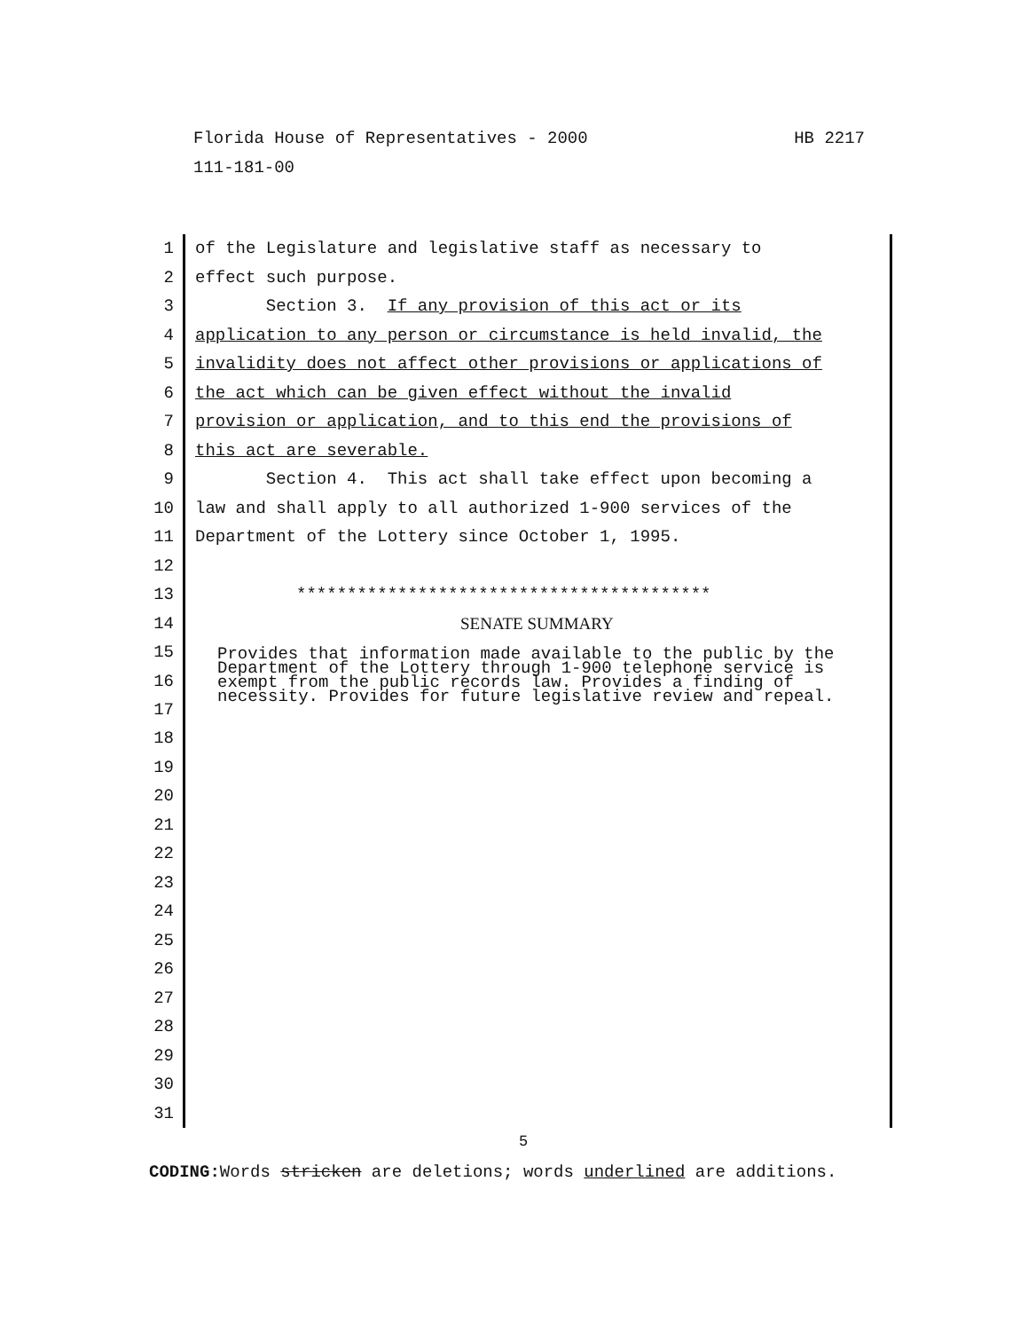Florida House of Representatives - 2000 HB 2217
111-181-00
1 of the Legislature and legislative staff as necessary to
2 effect such purpose.
3 Section 3. If any provision of this act or its
4 application to any person or circumstance is held invalid, the
5 invalidity does not affect other provisions or applications of
6 the act which can be given effect without the invalid
7 provision or application, and to this end the provisions of
8 this act are severable.
9 Section 4. This act shall take effect upon becoming a
10 law and shall apply to all authorized 1-900 services of the
11 Department of the Lottery since October 1, 1995.
12
13 *****************************************
14 SENATE SUMMARY
15
16
17
Provides that information made available to the public by the Department of the Lottery through 1-900 telephone service is exempt from the public records law. Provides a finding of necessity. Provides for future legislative review and repeal.
18
19
20
21
22
23
24
25
26
27
28
29
30
31
5
CODING: Words stricken are deletions; words underlined are additions.